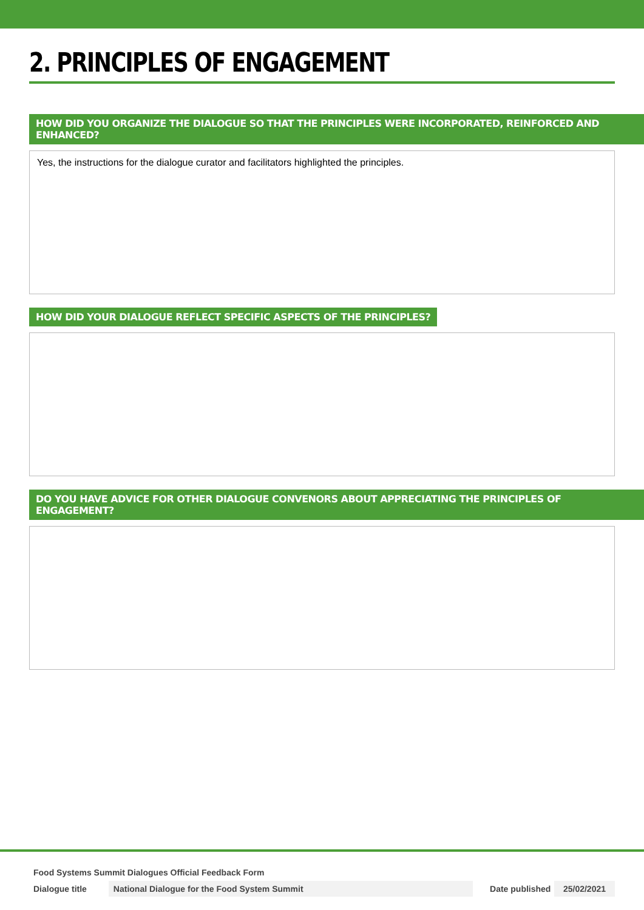2. PRINCIPLES OF ENGAGEMENT
HOW DID YOU ORGANIZE THE DIALOGUE SO THAT THE PRINCIPLES WERE INCORPORATED, REINFORCED AND ENHANCED?
Yes, the instructions for the dialogue curator and facilitators highlighted the principles.
HOW DID YOUR DIALOGUE REFLECT SPECIFIC ASPECTS OF THE PRINCIPLES?
DO YOU HAVE ADVICE FOR OTHER DIALOGUE CONVENORS ABOUT APPRECIATING THE PRINCIPLES OF ENGAGEMENT?
Food Systems Summit Dialogues Official Feedback Form
Dialogue title National Dialogue for the Food System Summit Date published 25/02/2021